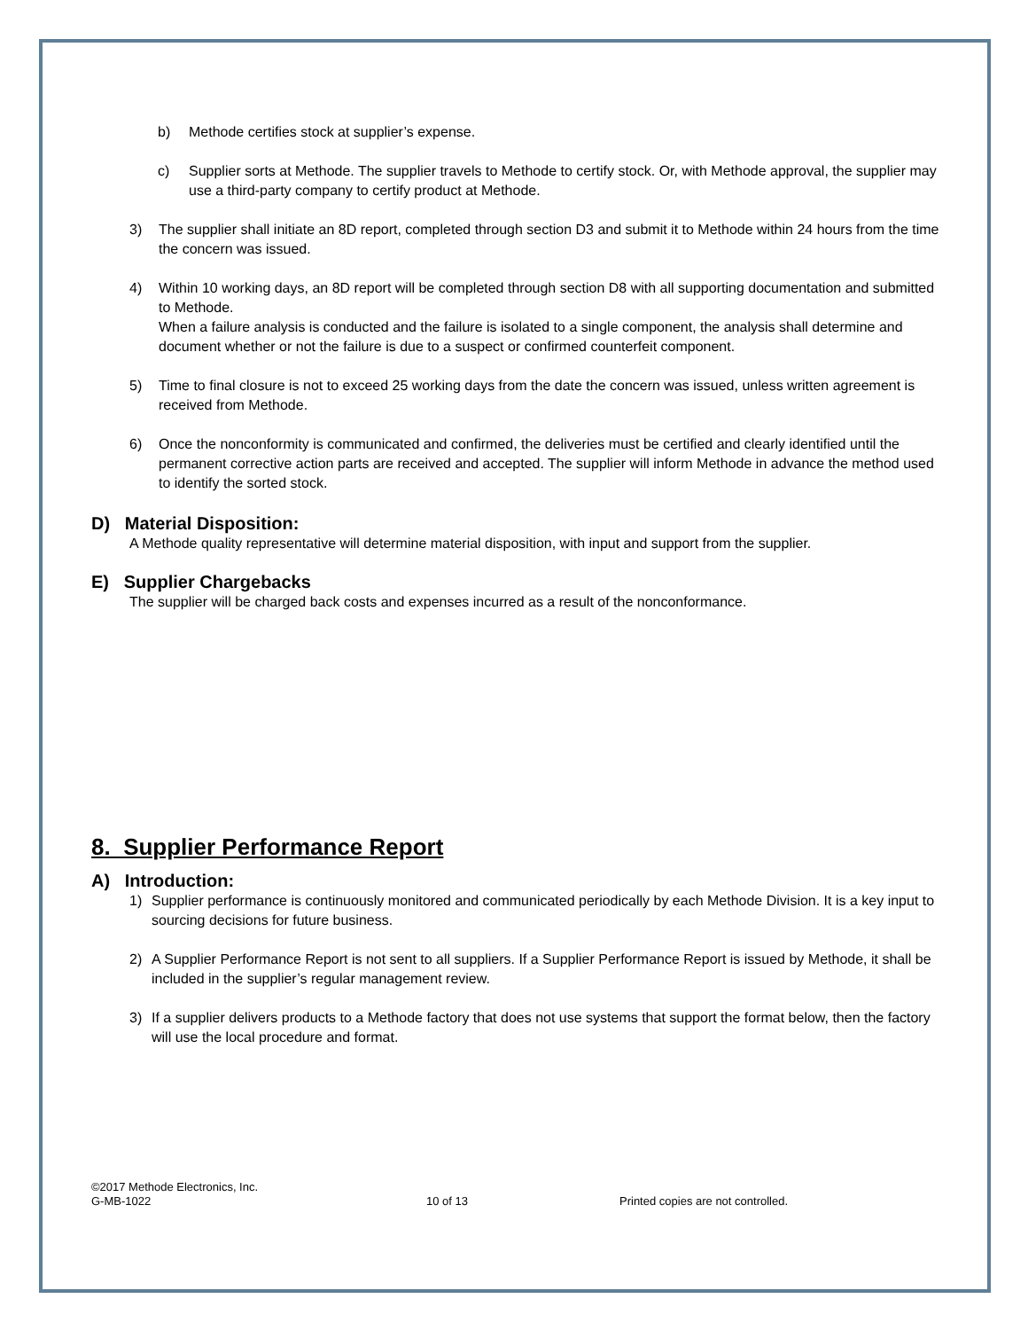b) Methode certifies stock at supplier’s expense.
c) Supplier sorts at Methode. The supplier travels to Methode to certify stock. Or, with Methode approval, the supplier may use a third-party company to certify product at Methode.
3) The supplier shall initiate an 8D report, completed through section D3 and submit it to Methode within 24 hours from the time the concern was issued.
4) Within 10 working days, an 8D report will be completed through section D8 with all supporting documentation and submitted to Methode.
When a failure analysis is conducted and the failure is isolated to a single component, the analysis shall determine and document whether or not the failure is due to a suspect or confirmed counterfeit component.
5) Time to final closure is not to exceed 25 working days from the date the concern was issued, unless written agreement is received from Methode.
6) Once the nonconformity is communicated and confirmed, the deliveries must be certified and clearly identified until the permanent corrective action parts are received and accepted. The supplier will inform Methode in advance the method used to identify the sorted stock.
D) Material Disposition:
A Methode quality representative will determine material disposition, with input and support from the supplier.
E) Supplier Chargebacks
The supplier will be charged back costs and expenses incurred as a result of the nonconformance.
8. Supplier Performance Report
A) Introduction:
1) Supplier performance is continuously monitored and communicated periodically by each Methode Division. It is a key input to sourcing decisions for future business.
2) A Supplier Performance Report is not sent to all suppliers. If a Supplier Performance Report is issued by Methode, it shall be included in the supplier’s regular management review.
3) If a supplier delivers products to a Methode factory that does not use systems that support the format below, then the factory will use the local procedure and format.
©2017 Methode Electronics, Inc.
G-MB-1022
10 of 13 Printed copies are not controlled.